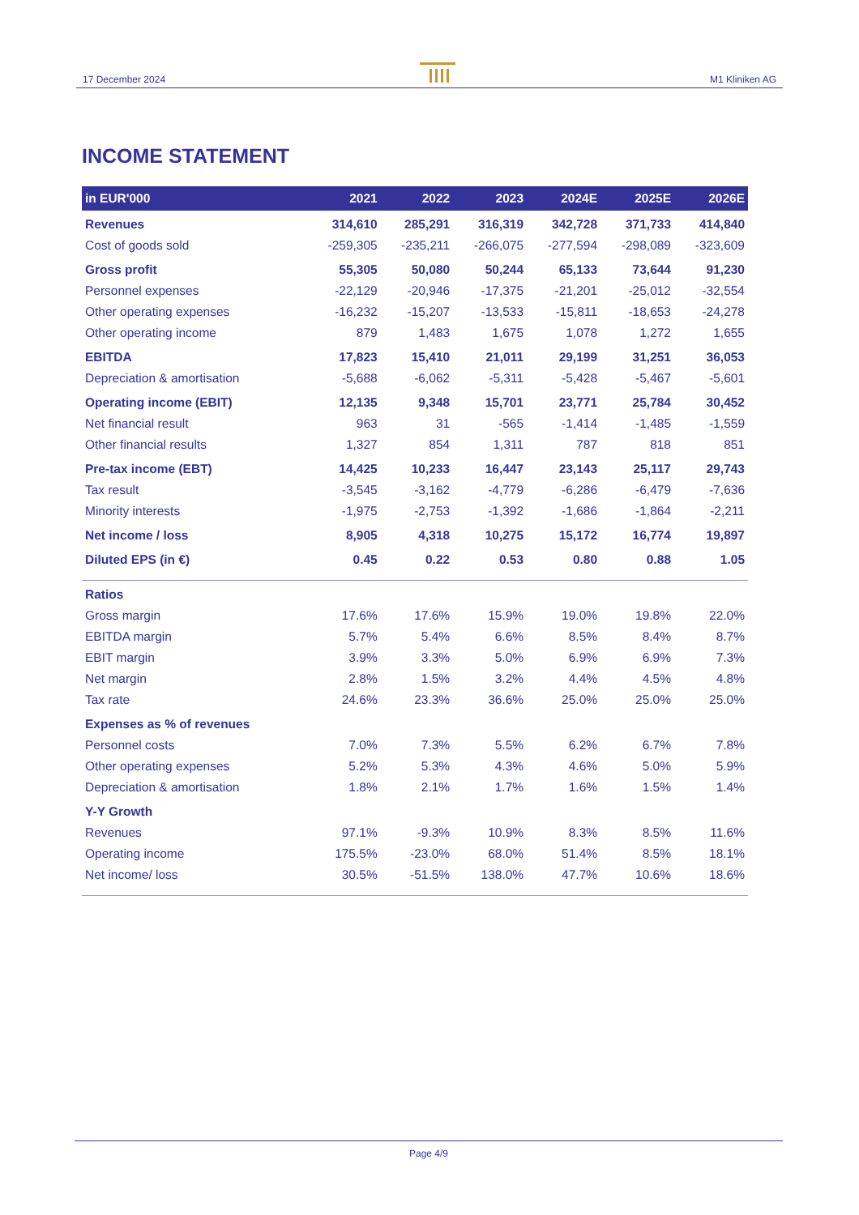17 December 2024
M1 Kliniken AG
INCOME STATEMENT
| in EUR'000 | 2021 | 2022 | 2023 | 2024E | 2025E | 2026E |
| --- | --- | --- | --- | --- | --- | --- |
| Revenues | 314,610 | 285,291 | 316,319 | 342,728 | 371,733 | 414,840 |
| Cost of goods sold | -259,305 | -235,211 | -266,075 | -277,594 | -298,089 | -323,609 |
| Gross profit | 55,305 | 50,080 | 50,244 | 65,133 | 73,644 | 91,230 |
| Personnel expenses | -22,129 | -20,946 | -17,375 | -21,201 | -25,012 | -32,554 |
| Other operating expenses | -16,232 | -15,207 | -13,533 | -15,811 | -18,653 | -24,278 |
| Other operating income | 879 | 1,483 | 1,675 | 1,078 | 1,272 | 1,655 |
| EBITDA | 17,823 | 15,410 | 21,011 | 29,199 | 31,251 | 36,053 |
| Depreciation & amortisation | -5,688 | -6,062 | -5,311 | -5,428 | -5,467 | -5,601 |
| Operating income (EBIT) | 12,135 | 9,348 | 15,701 | 23,771 | 25,784 | 30,452 |
| Net financial result | 963 | 31 | -565 | -1,414 | -1,485 | -1,559 |
| Other financial results | 1,327 | 854 | 1,311 | 787 | 818 | 851 |
| Pre-tax income (EBT) | 14,425 | 10,233 | 16,447 | 23,143 | 25,117 | 29,743 |
| Tax result | -3,545 | -3,162 | -4,779 | -6,286 | -6,479 | -7,636 |
| Minority interests | -1,975 | -2,753 | -1,392 | -1,686 | -1,864 | -2,211 |
| Net income / loss | 8,905 | 4,318 | 10,275 | 15,172 | 16,774 | 19,897 |
| Diluted EPS (in €) | 0.45 | 0.22 | 0.53 | 0.80 | 0.88 | 1.05 |
| Ratios | | | | | | |
| Gross margin | 17.6% | 17.6% | 15.9% | 19.0% | 19.8% | 22.0% |
| EBITDA margin | 5.7% | 5.4% | 6.6% | 8.5% | 8.4% | 8.7% |
| EBIT margin | 3.9% | 3.3% | 5.0% | 6.9% | 6.9% | 7.3% |
| Net margin | 2.8% | 1.5% | 3.2% | 4.4% | 4.5% | 4.8% |
| Tax rate | 24.6% | 23.3% | 36.6% | 25.0% | 25.0% | 25.0% |
| Expenses as % of revenues | | | | | | |
| Personnel costs | 7.0% | 7.3% | 5.5% | 6.2% | 6.7% | 7.8% |
| Other operating expenses | 5.2% | 5.3% | 4.3% | 4.6% | 5.0% | 5.9% |
| Depreciation & amortisation | 1.8% | 2.1% | 1.7% | 1.6% | 1.5% | 1.4% |
| Y-Y Growth | | | | | | |
| Revenues | 97.1% | -9.3% | 10.9% | 8.3% | 8.5% | 11.6% |
| Operating income | 175.5% | -23.0% | 68.0% | 51.4% | 8.5% | 18.1% |
| Net income/ loss | 30.5% | -51.5% | 138.0% | 47.7% | 10.6% | 18.6% |
Page 4/9